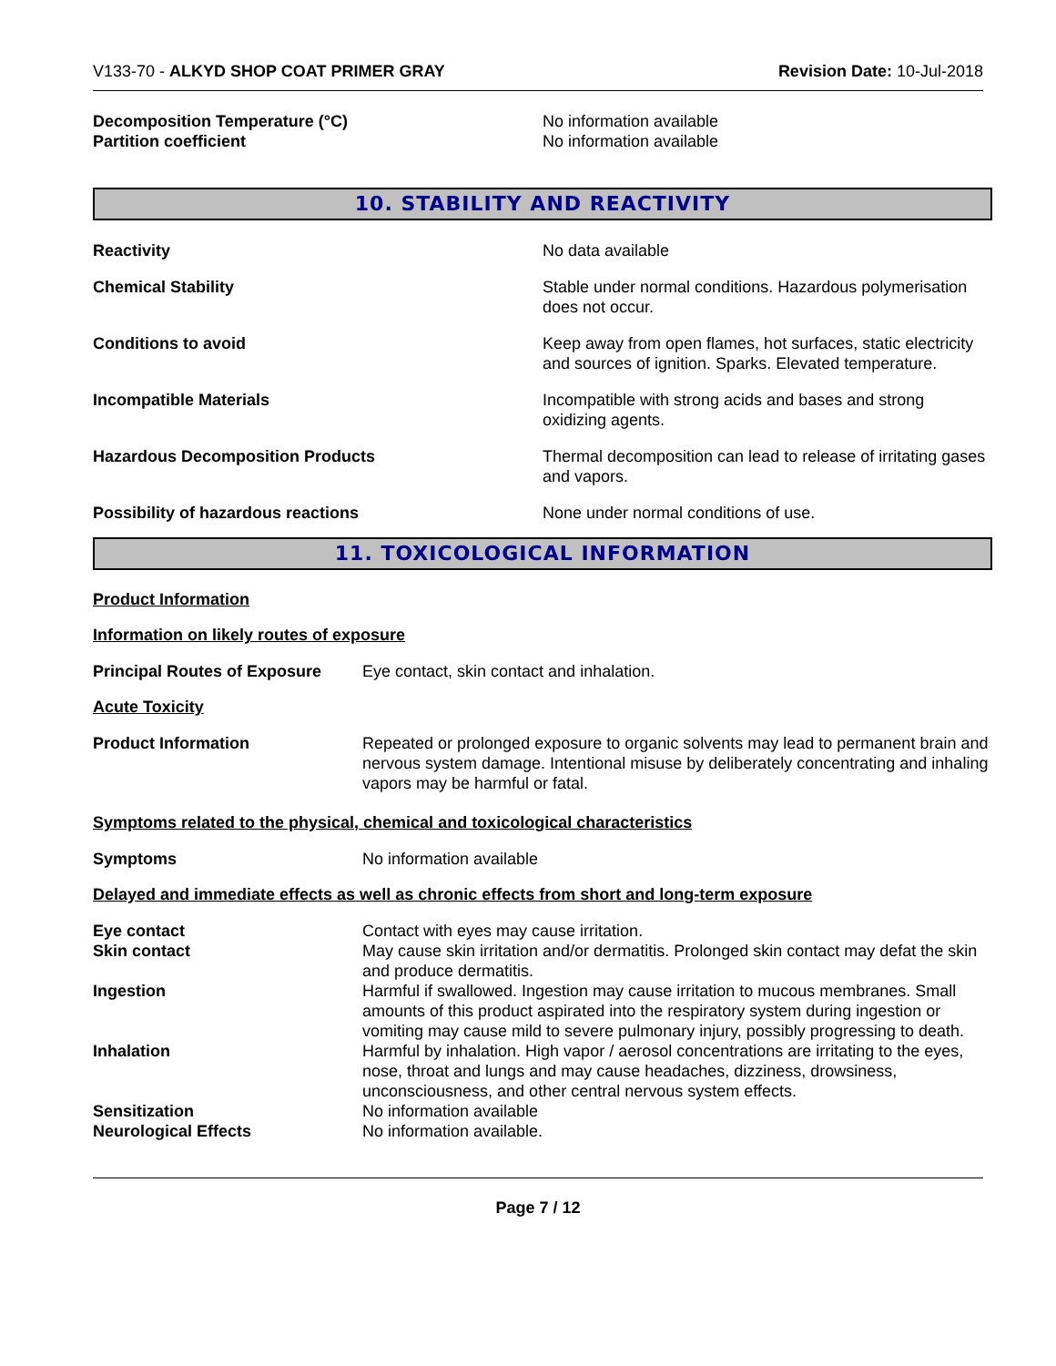V133-70 - ALKYD SHOP COAT PRIMER GRAY
Revision Date: 10-Jul-2018
Decomposition Temperature (°C) No information available
Partition coefficient No information available
10. STABILITY AND REACTIVITY
Reactivity No data available
Chemical Stability Stable under normal conditions. Hazardous polymerisation does not occur.
Conditions to avoid Keep away from open flames, hot surfaces, static electricity and sources of ignition. Sparks. Elevated temperature.
Incompatible Materials Incompatible with strong acids and bases and strong oxidizing agents.
Hazardous Decomposition Products Thermal decomposition can lead to release of irritating gases and vapors.
Possibility of hazardous reactions None under normal conditions of use.
11. TOXICOLOGICAL INFORMATION
Product Information
Information on likely routes of exposure
Principal Routes of Exposure
Eye contact, skin contact and inhalation.
Acute Toxicity
Product Information Repeated or prolonged exposure to organic solvents may lead to permanent brain and nervous system damage. Intentional misuse by deliberately concentrating and inhaling vapors may be harmful or fatal.
Symptoms related to the physical, chemical and toxicological characteristics
Symptoms No information available
Delayed and immediate effects as well as chronic effects from short and long-term exposure
Eye contact Contact with eyes may cause irritation.
Skin contact May cause skin irritation and/or dermatitis. Prolonged skin contact may defat the skin and produce dermatitis.
Ingestion Harmful if swallowed. Ingestion may cause irritation to mucous membranes. Small amounts of this product aspirated into the respiratory system during ingestion or vomiting may cause mild to severe pulmonary injury, possibly progressing to death.
Inhalation Harmful by inhalation. High vapor / aerosol concentrations are irritating to the eyes, nose, throat and lungs and may cause headaches, dizziness, drowsiness, unconsciousness, and other central nervous system effects.
Sensitization No information available
Neurological Effects No information available.
Page 7 / 12